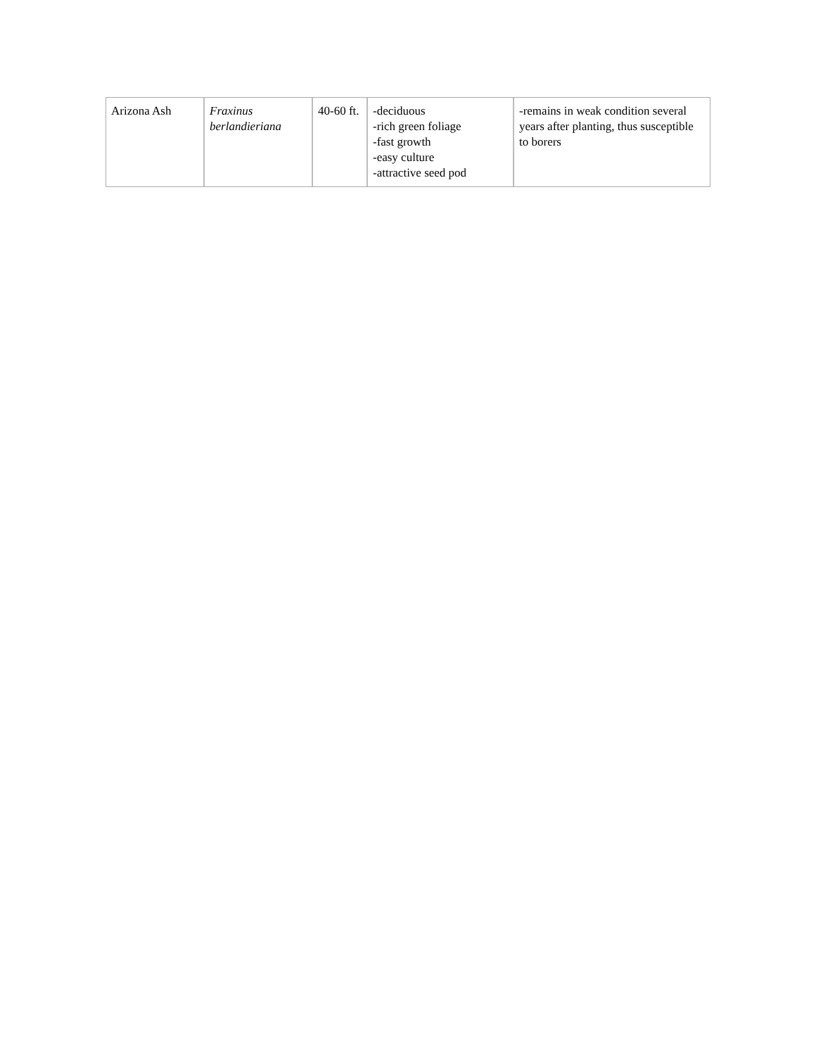| Arizona Ash | Fraxinus berlandieriana | 40-60 ft. | -deciduous -rich green foliage -fast growth -easy culture -attractive seed pod | -remains in weak condition several years after planting, thus susceptible to borers |